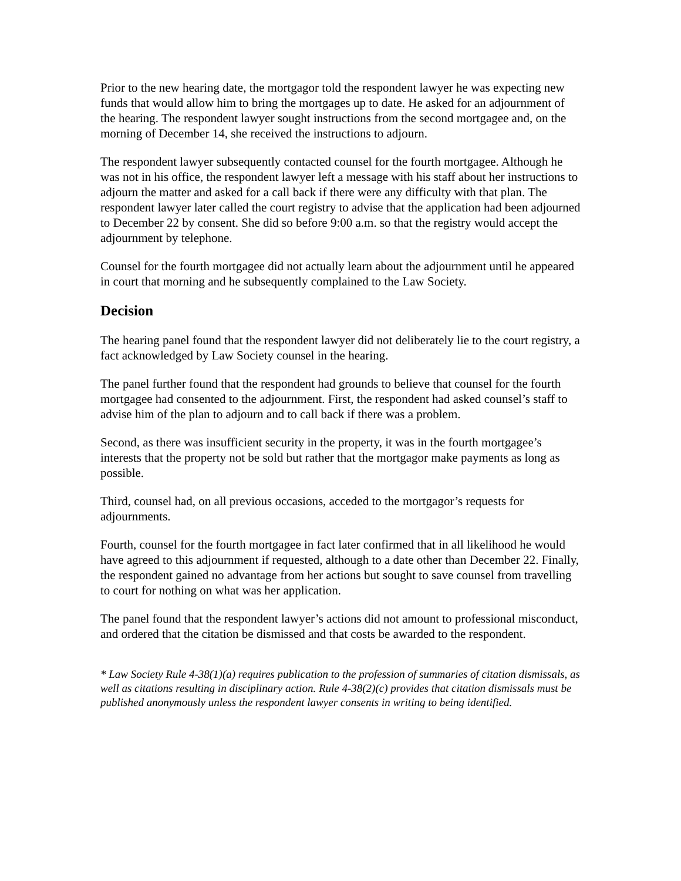Prior to the new hearing date, the mortgagor told the respondent lawyer he was expecting new funds that would allow him to bring the mortgages up to date. He asked for an adjournment of the hearing. The respondent lawyer sought instructions from the second mortgagee and, on the morning of December 14, she received the instructions to adjourn.
The respondent lawyer subsequently contacted counsel for the fourth mortgagee. Although he was not in his office, the respondent lawyer left a message with his staff about her instructions to adjourn the matter and asked for a call back if there were any difficulty with that plan. The respondent lawyer later called the court registry to advise that the application had been adjourned to December 22 by consent. She did so before 9:00 a.m. so that the registry would accept the adjournment by telephone.
Counsel for the fourth mortgagee did not actually learn about the adjournment until he appeared in court that morning and he subsequently complained to the Law Society.
Decision
The hearing panel found that the respondent lawyer did not deliberately lie to the court registry, a fact acknowledged by Law Society counsel in the hearing.
The panel further found that the respondent had grounds to believe that counsel for the fourth mortgagee had consented to the adjournment. First, the respondent had asked counsel’s staff to advise him of the plan to adjourn and to call back if there was a problem.
Second, as there was insufficient security in the property, it was in the fourth mortgagee’s interests that the property not be sold but rather that the mortgagor make payments as long as possible.
Third, counsel had, on all previous occasions, acceded to the mortgagor’s requests for adjournments.
Fourth, counsel for the fourth mortgagee in fact later confirmed that in all likelihood he would have agreed to this adjournment if requested, although to a date other than December 22. Finally, the respondent gained no advantage from her actions but sought to save counsel from travelling to court for nothing on what was her application.
The panel found that the respondent lawyer’s actions did not amount to professional misconduct, and ordered that the citation be dismissed and that costs be awarded to the respondent.
* Law Society Rule 4-38(1)(a) requires publication to the profession of summaries of citation dismissals, as well as citations resulting in disciplinary action. Rule 4-38(2)(c) provides that citation dismissals must be published anonymously unless the respondent lawyer consents in writing to being identified.